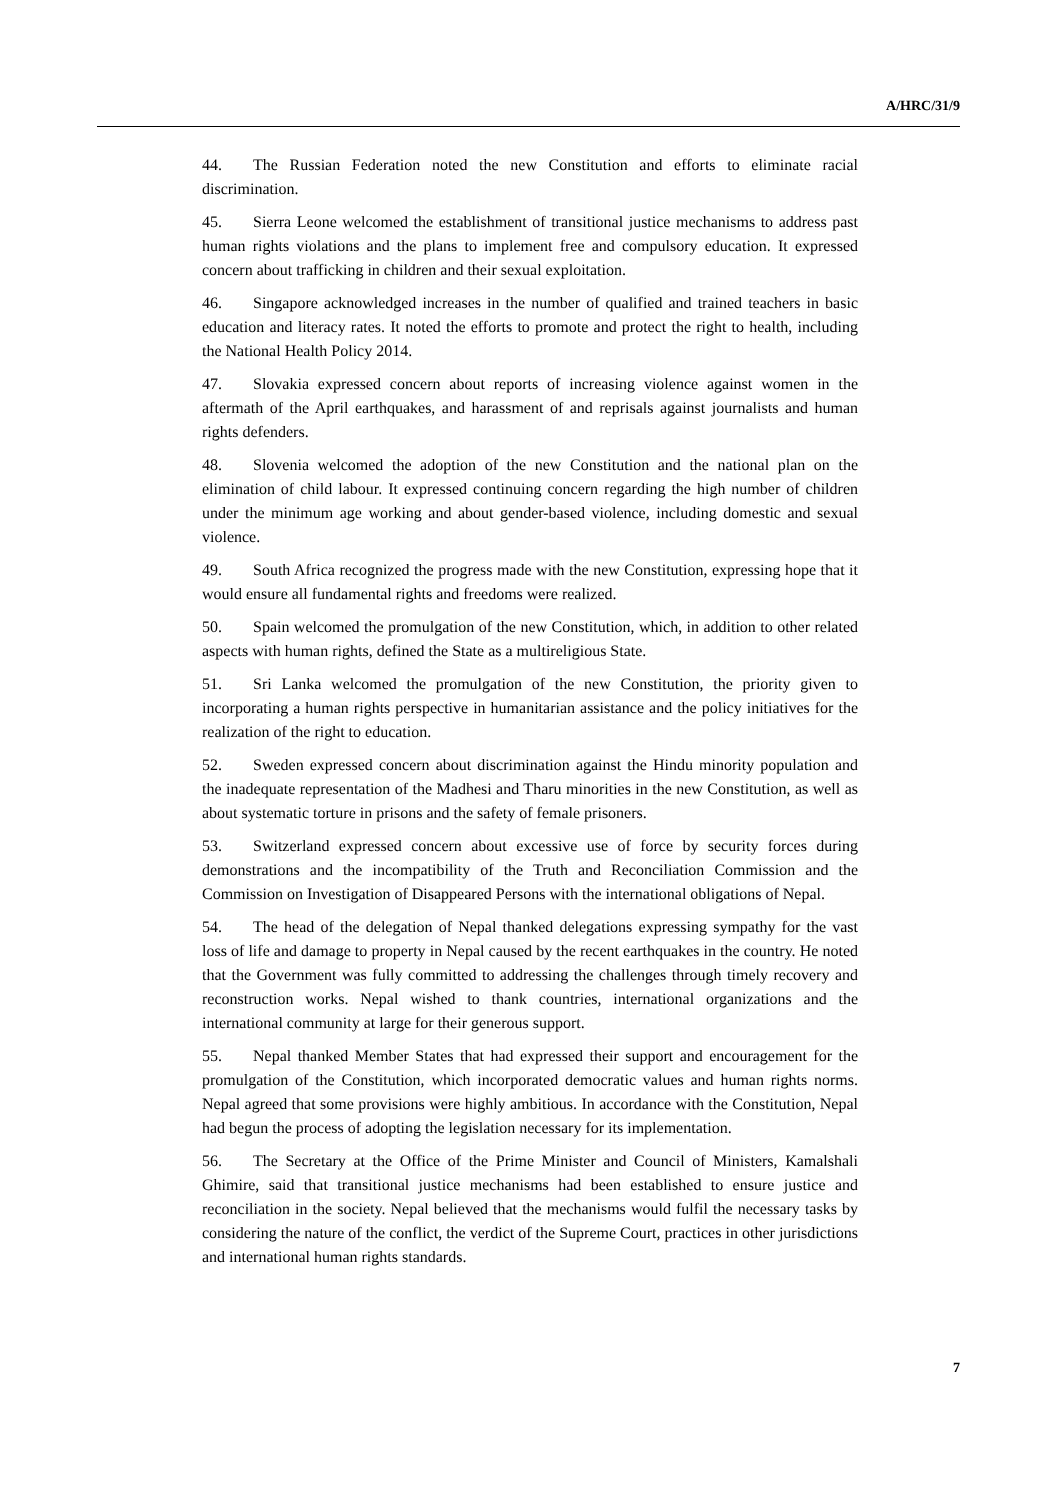A/HRC/31/9
44. The Russian Federation noted the new Constitution and efforts to eliminate racial discrimination.
45. Sierra Leone welcomed the establishment of transitional justice mechanisms to address past human rights violations and the plans to implement free and compulsory education. It expressed concern about trafficking in children and their sexual exploitation.
46. Singapore acknowledged increases in the number of qualified and trained teachers in basic education and literacy rates. It noted the efforts to promote and protect the right to health, including the National Health Policy 2014.
47. Slovakia expressed concern about reports of increasing violence against women in the aftermath of the April earthquakes, and harassment of and reprisals against journalists and human rights defenders.
48. Slovenia welcomed the adoption of the new Constitution and the national plan on the elimination of child labour. It expressed continuing concern regarding the high number of children under the minimum age working and about gender-based violence, including domestic and sexual violence.
49. South Africa recognized the progress made with the new Constitution, expressing hope that it would ensure all fundamental rights and freedoms were realized.
50. Spain welcomed the promulgation of the new Constitution, which, in addition to other related aspects with human rights, defined the State as a multireligious State.
51. Sri Lanka welcomed the promulgation of the new Constitution, the priority given to incorporating a human rights perspective in humanitarian assistance and the policy initiatives for the realization of the right to education.
52. Sweden expressed concern about discrimination against the Hindu minority population and the inadequate representation of the Madhesi and Tharu minorities in the new Constitution, as well as about systematic torture in prisons and the safety of female prisoners.
53. Switzerland expressed concern about excessive use of force by security forces during demonstrations and the incompatibility of the Truth and Reconciliation Commission and the Commission on Investigation of Disappeared Persons with the international obligations of Nepal.
54. The head of the delegation of Nepal thanked delegations expressing sympathy for the vast loss of life and damage to property in Nepal caused by the recent earthquakes in the country. He noted that the Government was fully committed to addressing the challenges through timely recovery and reconstruction works. Nepal wished to thank countries, international organizations and the international community at large for their generous support.
55. Nepal thanked Member States that had expressed their support and encouragement for the promulgation of the Constitution, which incorporated democratic values and human rights norms. Nepal agreed that some provisions were highly ambitious. In accordance with the Constitution, Nepal had begun the process of adopting the legislation necessary for its implementation.
56. The Secretary at the Office of the Prime Minister and Council of Ministers, Kamalshali Ghimire, said that transitional justice mechanisms had been established to ensure justice and reconciliation in the society. Nepal believed that the mechanisms would fulfil the necessary tasks by considering the nature of the conflict, the verdict of the Supreme Court, practices in other jurisdictions and international human rights standards.
7